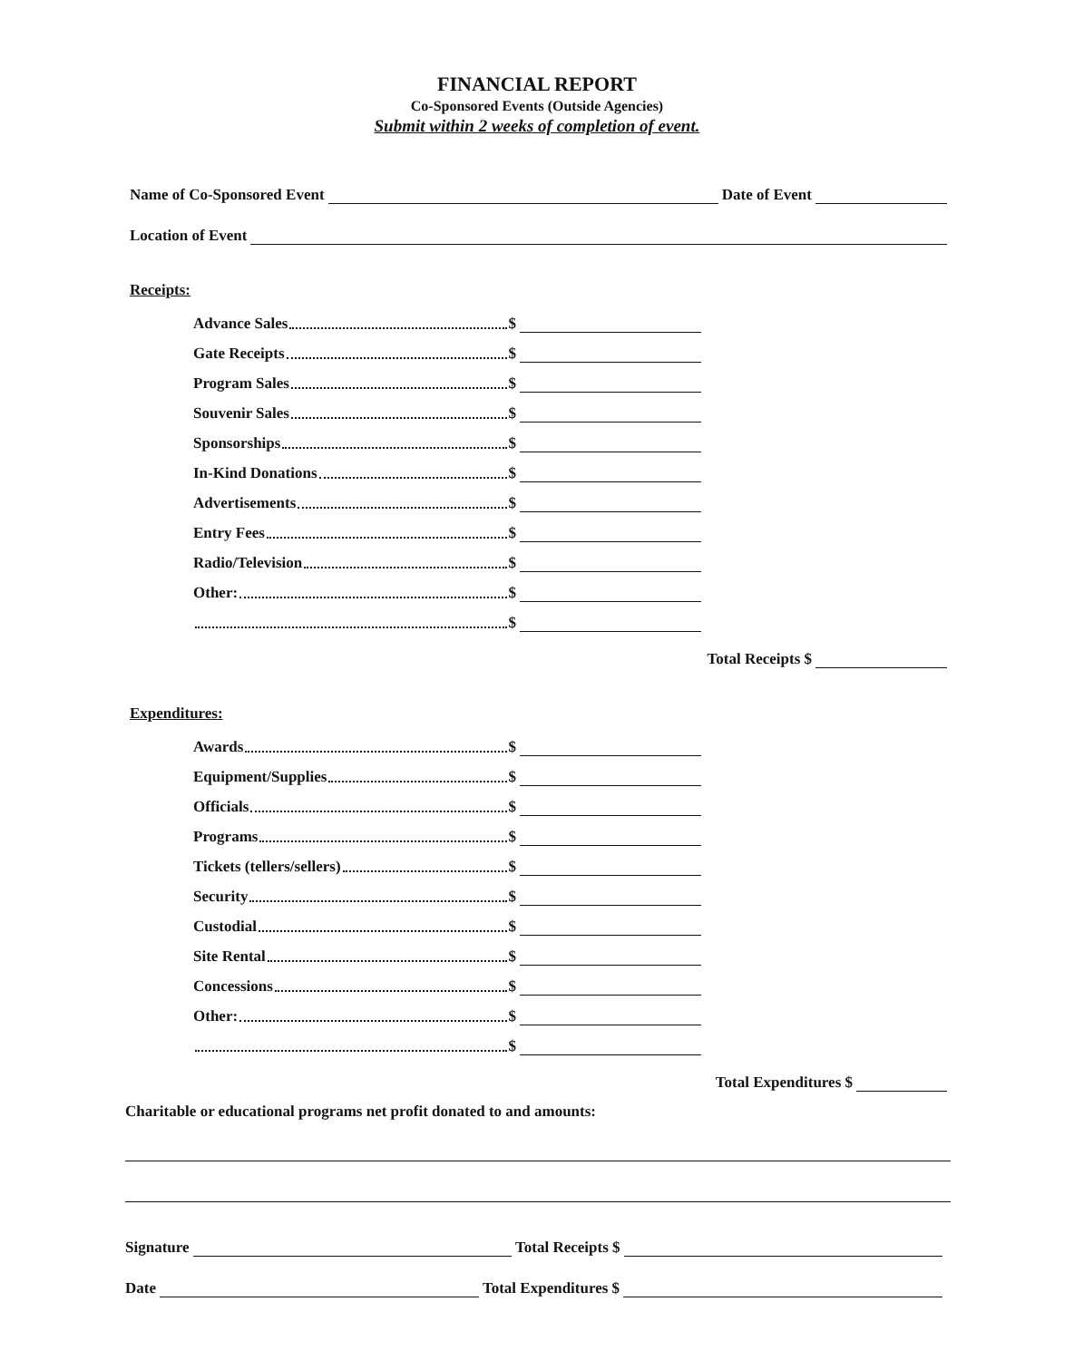FINANCIAL REPORT
Co-Sponsored Events (Outside Agencies)
Submit within 2 weeks of completion of event.
Name of Co-Sponsored Event Date of Event
Location of Event
Receipts:
Advance Sales $
Gate Receipts $
Program Sales $
Souvenir Sales $
Sponsorships $
In-Kind Donations $
Advertisements $
Entry Fees $
Radio/Television $
Other: $
$
Total Receipts $
Expenditures:
Awards $
Equipment/Supplies $
Officials $
Programs $
Tickets (tellers/sellers) $
Security $
Custodial $
Site Rental $
Concessions $
Other: $
$
Total Expenditures $
Charitable or educational programs net profit donated to and amounts:
Signature Total Receipts $
Date Total Expenditures $